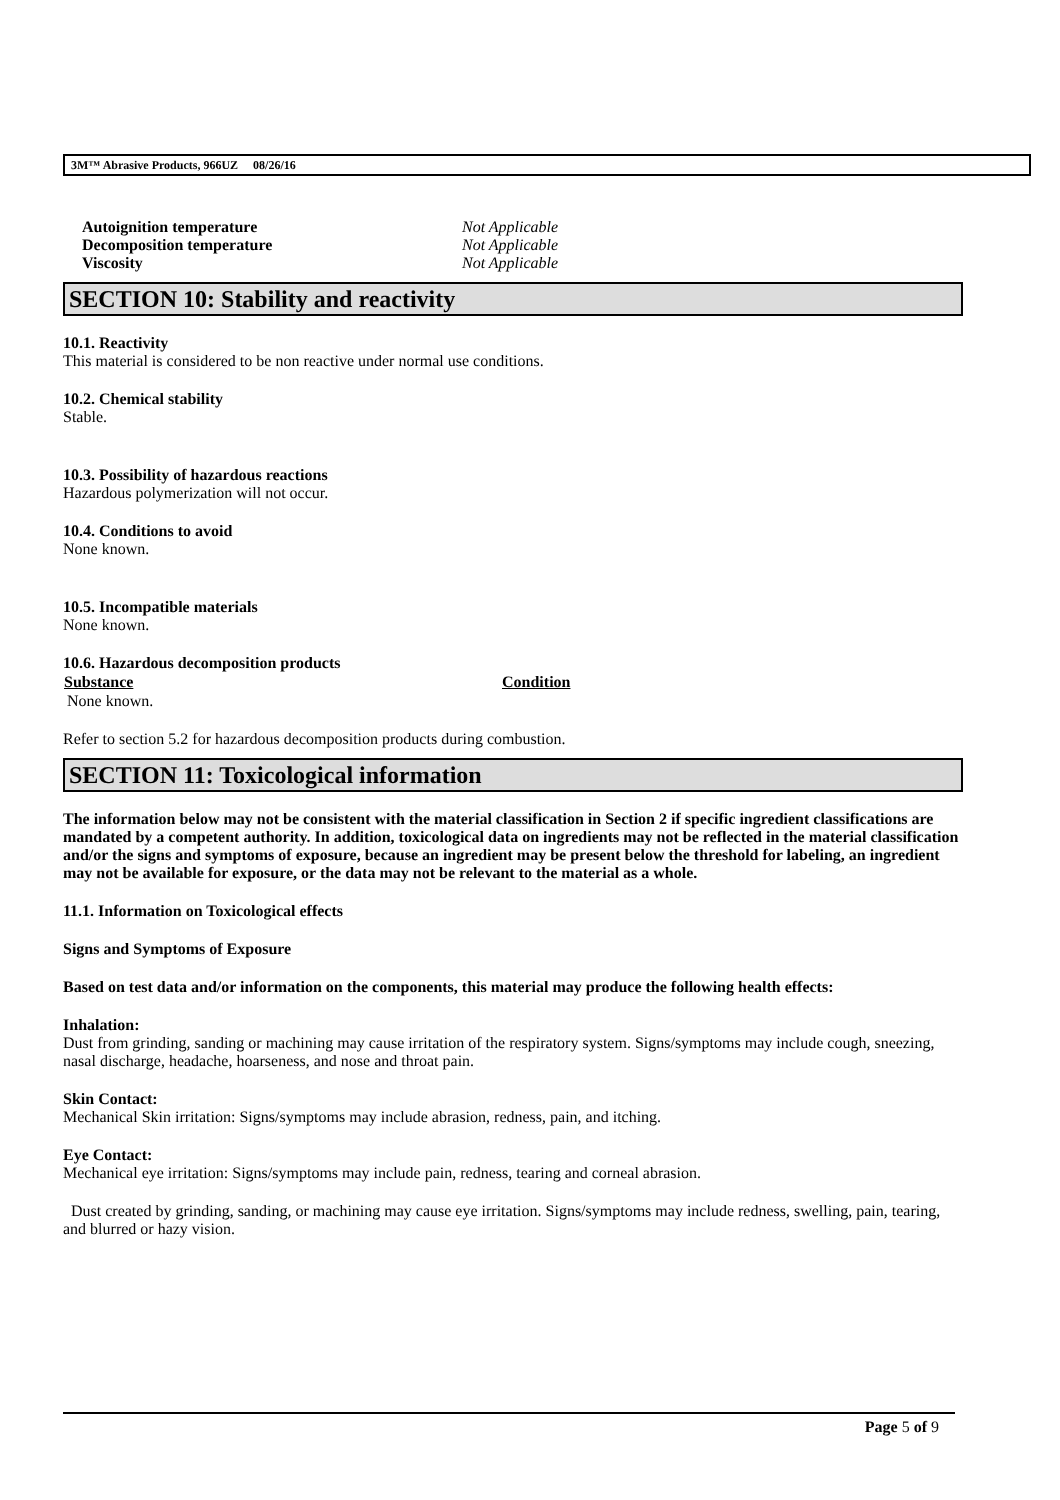3M™ Abrasive Products, 966UZ 08/26/16
| Autoignition temperature | Not Applicable |
| Decomposition temperature | Not Applicable |
| Viscosity | Not Applicable |
SECTION 10: Stability and reactivity
10.1. Reactivity
This material is considered to be non reactive under normal use conditions.
10.2. Chemical stability
Stable.
10.3. Possibility of hazardous reactions
Hazardous polymerization will not occur.
10.4. Conditions to avoid
None known.
10.5. Incompatible materials
None known.
10.6. Hazardous decomposition products
| Substance | Condition |
| --- | --- |
| None known. | |
Refer to section 5.2 for hazardous decomposition products during combustion.
SECTION 11: Toxicological information
The information below may not be consistent with the material classification in Section 2 if specific ingredient classifications are mandated by a competent authority. In addition, toxicological data on ingredients may not be reflected in the material classification and/or the signs and symptoms of exposure, because an ingredient may be present below the threshold for labeling, an ingredient may not be available for exposure, or the data may not be relevant to the material as a whole.
11.1. Information on Toxicological effects
Signs and Symptoms of Exposure
Based on test data and/or information on the components, this material may produce the following health effects:
Inhalation:
Dust from grinding, sanding or machining may cause irritation of the respiratory system. Signs/symptoms may include cough, sneezing, nasal discharge, headache, hoarseness, and nose and throat pain.
Skin Contact:
Mechanical Skin irritation: Signs/symptoms may include abrasion, redness, pain, and itching.
Eye Contact:
Mechanical eye irritation: Signs/symptoms may include pain, redness, tearing and corneal abrasion.
Dust created by grinding, sanding, or machining may cause eye irritation. Signs/symptoms may include redness, swelling, pain, tearing, and blurred or hazy vision.
Page 5 of 9